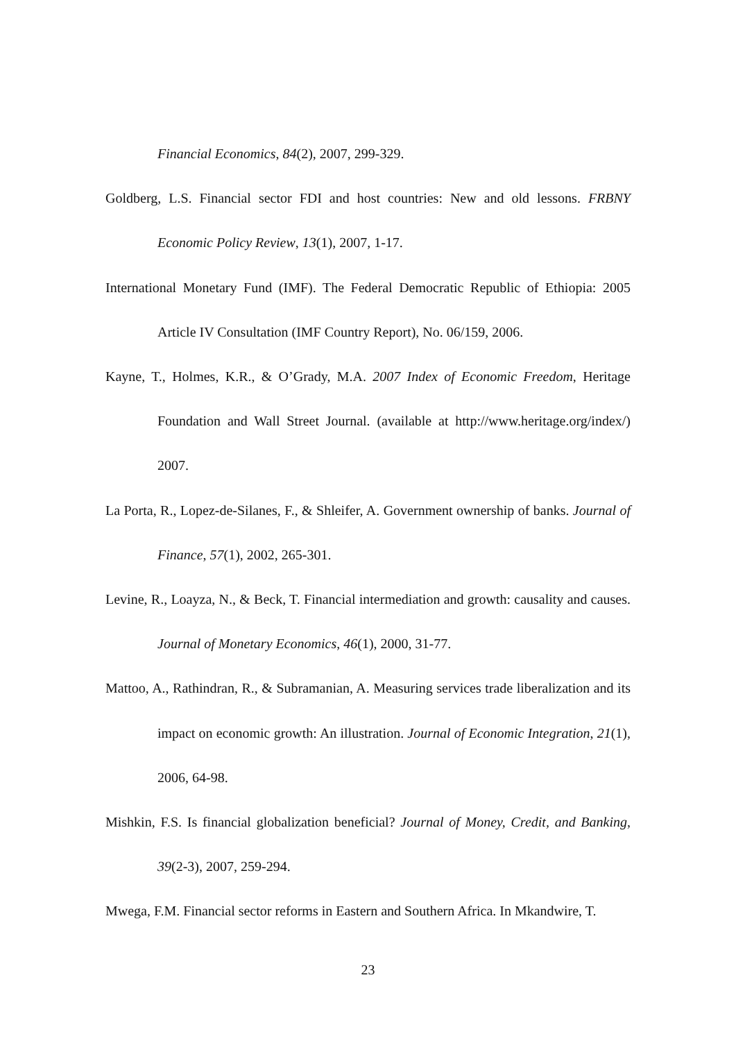Financial Economics, 84(2), 2007, 299-329.
Goldberg, L.S. Financial sector FDI and host countries: New and old lessons. FRBNY Economic Policy Review, 13(1), 2007, 1-17.
International Monetary Fund (IMF). The Federal Democratic Republic of Ethiopia: 2005 Article IV Consultation (IMF Country Report), No. 06/159, 2006.
Kayne, T., Holmes, K.R., & O’Grady, M.A. 2007 Index of Economic Freedom, Heritage Foundation and Wall Street Journal. (available at http://www.heritage.org/index/) 2007.
La Porta, R., Lopez-de-Silanes, F., & Shleifer, A. Government ownership of banks. Journal of Finance, 57(1), 2002, 265-301.
Levine, R., Loayza, N., & Beck, T. Financial intermediation and growth: causality and causes. Journal of Monetary Economics, 46(1), 2000, 31-77.
Mattoo, A., Rathindran, R., & Subramanian, A. Measuring services trade liberalization and its impact on economic growth: An illustration. Journal of Economic Integration, 21(1), 2006, 64-98.
Mishkin, F.S. Is financial globalization beneficial? Journal of Money, Credit, and Banking, 39(2-3), 2007, 259-294.
Mwega, F.M. Financial sector reforms in Eastern and Southern Africa. In Mkandwire, T.
23